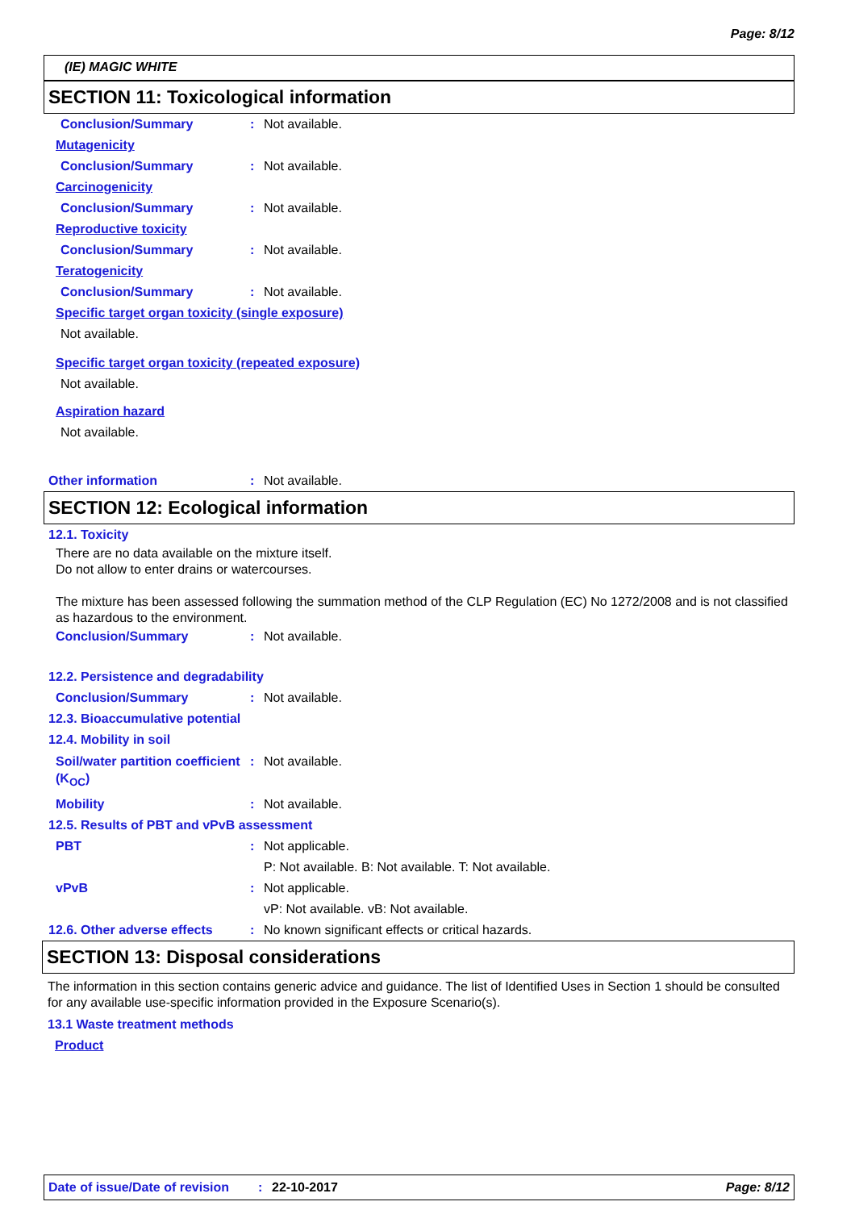Page: 8/12
(IE) MAGIC WHITE
SECTION 11: Toxicological information
Conclusion/Summary : Not available.
Mutagenicity
Conclusion/Summary : Not available.
Carcinogenicity
Conclusion/Summary : Not available.
Reproductive toxicity
Conclusion/Summary : Not available.
Teratogenicity
Conclusion/Summary : Not available.
Specific target organ toxicity (single exposure)
Not available.
Specific target organ toxicity (repeated exposure)
Not available.
Aspiration hazard
Not available.
Other information : Not available.
SECTION 12: Ecological information
12.1. Toxicity
There are no data available on the mixture itself.
Do not allow to enter drains or watercourses.
The mixture has been assessed following the summation method of the CLP Regulation (EC) No 1272/2008 and is not classified as hazardous to the environment.
Conclusion/Summary : Not available.
12.2. Persistence and degradability
Conclusion/Summary : Not available.
12.3. Bioaccumulative potential
12.4. Mobility in soil
Soil/water partition coefficient (K<sub>OC</sub>)
: Not available.
Mobility : Not available.
12.5. Results of PBT and vPvB assessment
PBT : Not applicable.
P: Not available. B: Not available. T: Not available.
vPvB : Not applicable.
vP: Not available. vB: Not available.
12.6. Other adverse effects
: No known significant effects or critical hazards.
SECTION 13: Disposal considerations
The information in this section contains generic advice and guidance. The list of Identified Uses in Section 1 should be consulted for any available use-specific information provided in the Exposure Scenario(s).
13.1 Waste treatment methods
Product
Date of issue/Date of revision: 22-10-2017 Page: 8/12